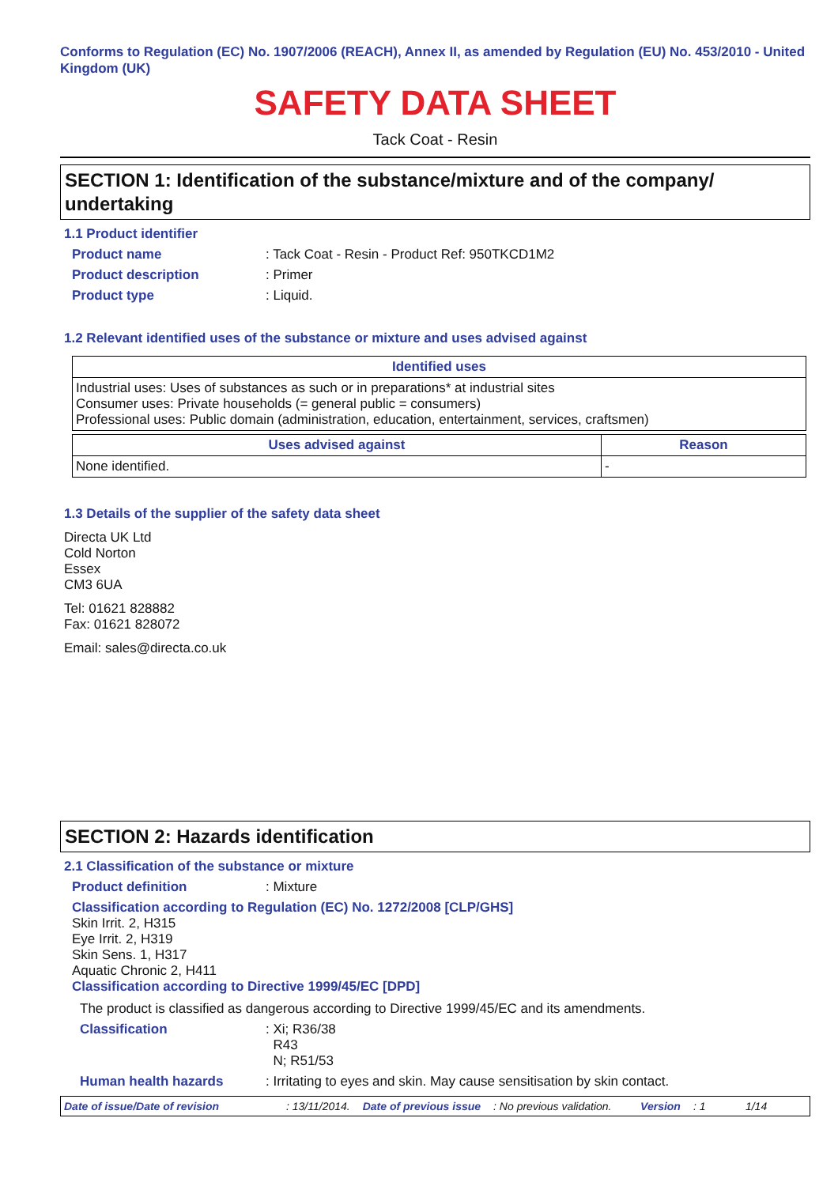Conforms to Regulation (EC) No. 1907/2006 (REACH), Annex II, as amended by Regulation (EU) No. 453/2010 - United Kingdom (UK)
SAFETY DATA SHEET
Tack Coat - Resin
SECTION 1: Identification of the substance/mixture and of the company/ undertaking
1.1 Product identifier
Product name: Tack Coat - Resin - Product Ref: 950TKCD1M2
Product description: Primer
Product type: Liquid.
1.2 Relevant identified uses of the substance or mixture and uses advised against
| Identified uses |
| --- |
| Industrial uses: Uses of substances as such or in preparations* at industrial sites Consumer uses: Private households (= general public = consumers) Professional uses: Public domain (administration, education, entertainment, services, craftsmen) |
| Uses advised against | Reason |
| --- | --- |
| None identified. | - |
1.3 Details of the supplier of the safety data sheet
Directa UK Ltd
Cold Norton
Essex
CM3 6UA
Tel: 01621 828882
Fax: 01621 828072
Email: sales@directa.co.uk
SECTION 2: Hazards identification
2.1 Classification of the substance or mixture
Product definition: Mixture
Classification according to Regulation (EC) No. 1272/2008 [CLP/GHS]
Skin Irrit. 2, H315
Eye Irrit. 2, H319
Skin Sens. 1, H317
Aquatic Chronic 2, H411
Classification according to Directive 1999/45/EC [DPD]
The product is classified as dangerous according to Directive 1999/45/EC and its amendments.
Classification: Xi; R36/38
R43
N; R51/53
Human health hazards: Irritating to eyes and skin. May cause sensitisation by skin contact.
Date of issue/Date of revision: 13/11/2014. Date of previous issue: No previous validation. Version: 1 1/14